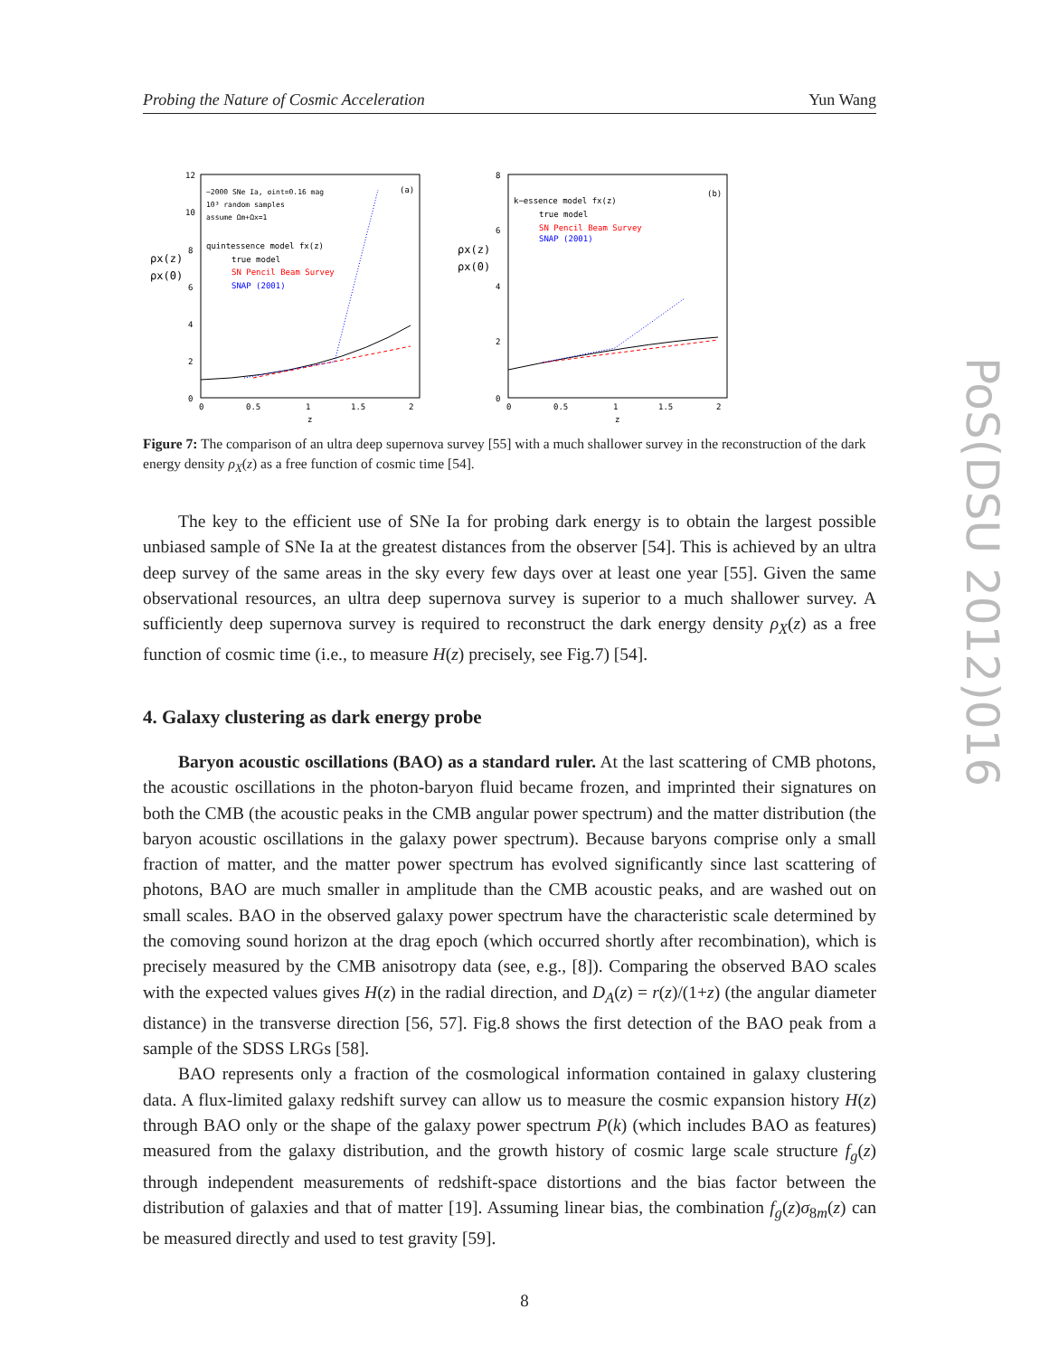Probing the Nature of Cosmic Acceleration Yun Wang
12
10
8
6
4
2
0
0
0.5
1
1.5
2
z
ρx(z)
ρx(0)
~2000 SNe Ia, σint=0.16 mag
(a)
10³ random samples
assume Ωm+Ωx=1
quintessence model fx(z)
true model
SN Pencil Beam Survey
SNAP (2001)
8
6
4
2
0
0
0.5
1
1.5
2
z
ρx(z)
ρx(0)
k−essence model fx(z)
(b)
true model
SN Pencil Beam Survey
SNAP (2001)
Figure 7: The comparison of an ultra deep supernova survey [55] with a much shallower survey in the reconstruction of the dark energy density ρ<sub>X</sub>(z) as a free function of cosmic time [54].
The key to the efficient use of SNe Ia for probing dark energy is to obtain the largest possible unbiased sample of SNe Ia at the greatest distances from the observer [54]. This is achieved by an ultra deep survey of the same areas in the sky every few days over at least one year [55]. Given the same observational resources, an ultra deep supernova survey is superior to a much shallower survey. A sufficiently deep supernova survey is required to reconstruct the dark energy density ρ<sub>X</sub>(z) as a free function of cosmic time (i.e., to measure H(z) precisely, see Fig.7) [54].
4. Galaxy clustering as dark energy probe
Baryon acoustic oscillations (BAO) as a standard ruler. At the last scattering of CMB photons, the acoustic oscillations in the photon-baryon fluid became frozen, and imprinted their signatures on both the CMB (the acoustic peaks in the CMB angular power spectrum) and the matter distribution (the baryon acoustic oscillations in the galaxy power spectrum). Because baryons comprise only a small fraction of matter, and the matter power spectrum has evolved significantly since last scattering of photons, BAO are much smaller in amplitude than the CMB acoustic peaks, and are washed out on small scales. BAO in the observed galaxy power spectrum have the characteristic scale determined by the comoving sound horizon at the drag epoch (which occurred shortly after recombination), which is precisely measured by the CMB anisotropy data (see, e.g., [8]). Comparing the observed BAO scales with the expected values gives H(z) in the radial direction, and D<sub>A</sub>(z) = r(z)/(1+z) (the angular diameter distance) in the transverse direction [56, 57]. Fig.8 shows the first detection of the BAO peak from a sample of the SDSS LRGs [58].
BAO represents only a fraction of the cosmological information contained in galaxy clustering data. A flux-limited galaxy redshift survey can allow us to measure the cosmic expansion history H(z) through BAO only or the shape of the galaxy power spectrum P(k) (which includes BAO as features) measured from the galaxy distribution, and the growth history of cosmic large scale structure f<sub>g</sub>(z) through independent measurements of redshift-space distortions and the bias factor between the distribution of galaxies and that of matter [19]. Assuming linear bias, the combination f<sub>g</sub>(z)σ<sub>8m</sub>(z) can be measured directly and used to test gravity [59].
PoS(DSU 2012)016
8